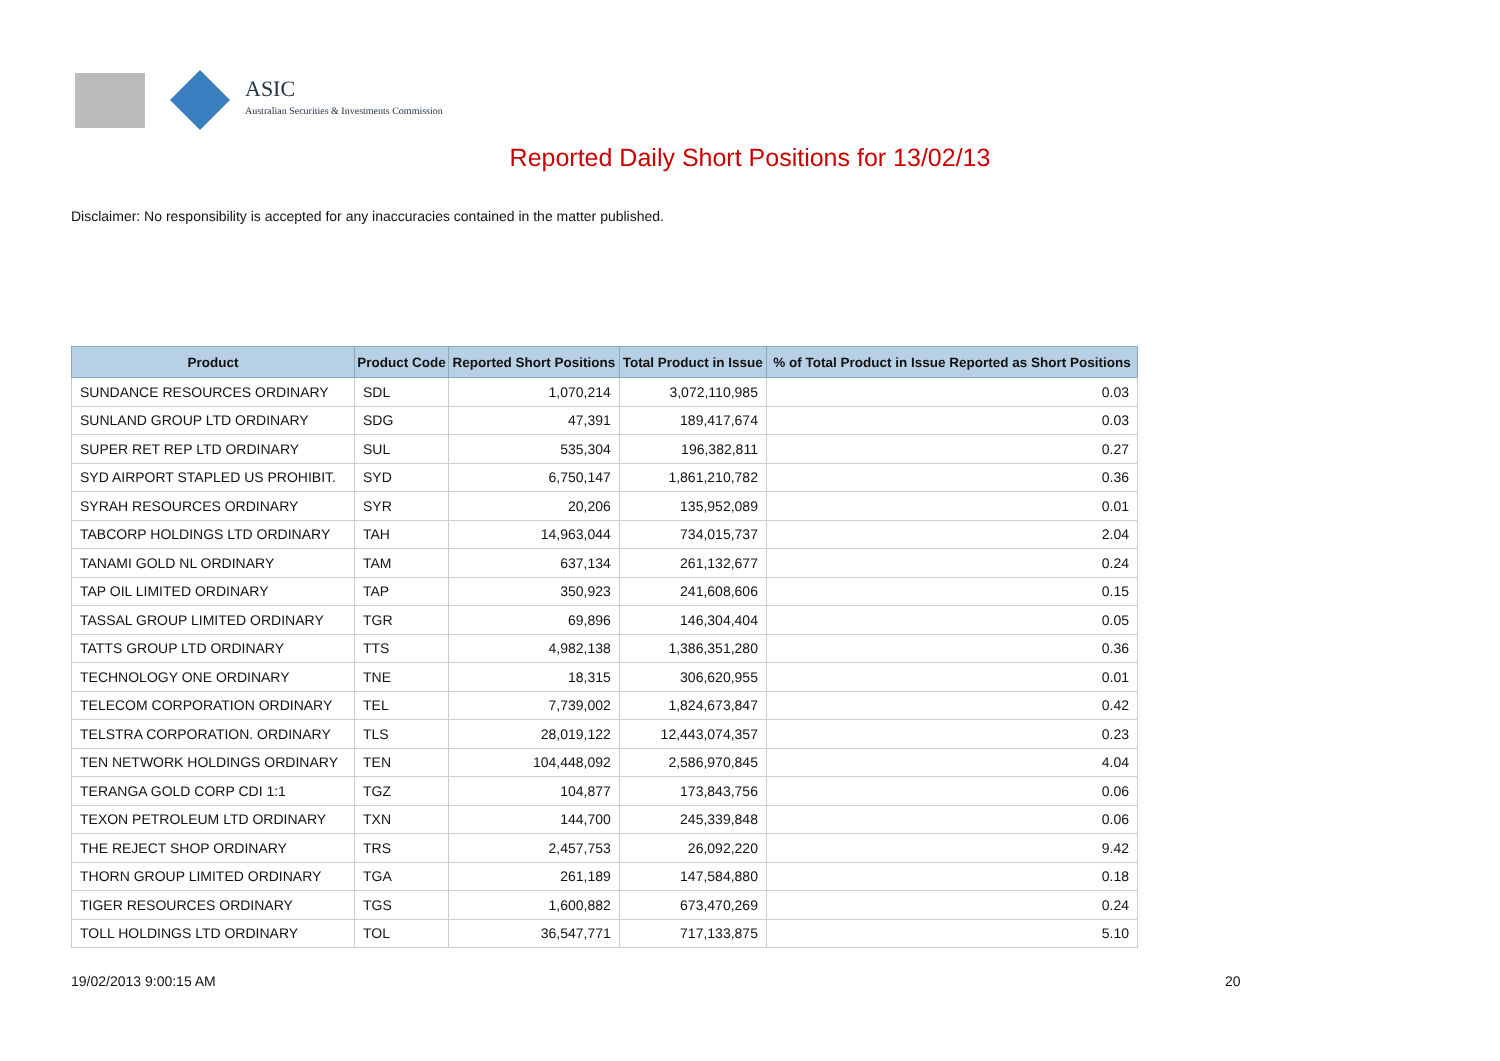ASIC
Australian Securities & Investments Commission
Reported Daily Short Positions for 13/02/13
Disclaimer: No responsibility is accepted for any inaccuracies contained in the matter published.
| Product | Product Code | Reported Short Positions | Total Product in Issue | % of Total Product in Issue Reported as Short Positions |
| --- | --- | --- | --- | --- |
| SUNDANCE RESOURCES ORDINARY | SDL | 1,070,214 | 3,072,110,985 | 0.03 |
| SUNLAND GROUP LTD ORDINARY | SDG | 47,391 | 189,417,674 | 0.03 |
| SUPER RET REP LTD ORDINARY | SUL | 535,304 | 196,382,811 | 0.27 |
| SYD AIRPORT STAPLED US PROHIBIT. | SYD | 6,750,147 | 1,861,210,782 | 0.36 |
| SYRAH RESOURCES ORDINARY | SYR | 20,206 | 135,952,089 | 0.01 |
| TABCORP HOLDINGS LTD ORDINARY | TAH | 14,963,044 | 734,015,737 | 2.04 |
| TANAMI GOLD NL ORDINARY | TAM | 637,134 | 261,132,677 | 0.24 |
| TAP OIL LIMITED ORDINARY | TAP | 350,923 | 241,608,606 | 0.15 |
| TASSAL GROUP LIMITED ORDINARY | TGR | 69,896 | 146,304,404 | 0.05 |
| TATTS GROUP LTD ORDINARY | TTS | 4,982,138 | 1,386,351,280 | 0.36 |
| TECHNOLOGY ONE ORDINARY | TNE | 18,315 | 306,620,955 | 0.01 |
| TELECOM CORPORATION ORDINARY | TEL | 7,739,002 | 1,824,673,847 | 0.42 |
| TELSTRA CORPORATION. ORDINARY | TLS | 28,019,122 | 12,443,074,357 | 0.23 |
| TEN NETWORK HOLDINGS ORDINARY | TEN | 104,448,092 | 2,586,970,845 | 4.04 |
| TERANGA GOLD CORP CDI 1:1 | TGZ | 104,877 | 173,843,756 | 0.06 |
| TEXON PETROLEUM LTD ORDINARY | TXN | 144,700 | 245,339,848 | 0.06 |
| THE REJECT SHOP ORDINARY | TRS | 2,457,753 | 26,092,220 | 9.42 |
| THORN GROUP LIMITED ORDINARY | TGA | 261,189 | 147,584,880 | 0.18 |
| TIGER RESOURCES ORDINARY | TGS | 1,600,882 | 673,470,269 | 0.24 |
| TOLL HOLDINGS LTD ORDINARY | TOL | 36,547,771 | 717,133,875 | 5.10 |
19/02/2013 9:00:15 AM 20